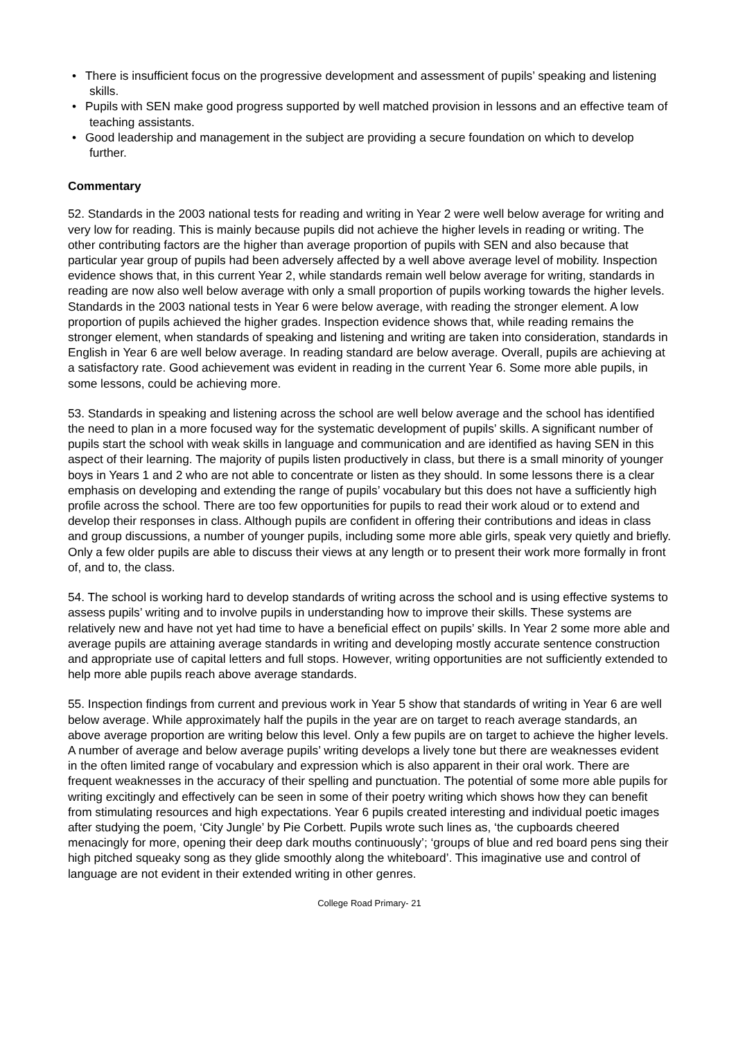• There is insufficient focus on the progressive development and assessment of pupils’ speaking and listening skills.
• Pupils with SEN make good progress supported by well matched provision in lessons and an effective team of teaching assistants.
• Good leadership and management in the subject are providing a secure foundation on which to develop further.
Commentary
52. Standards in the 2003 national tests for reading and writing in Year 2 were well below average for writing and very low for reading. This is mainly because pupils did not achieve the higher levels in reading or writing. The other contributing factors are the higher than average proportion of pupils with SEN and also because that particular year group of pupils had been adversely affected by a well above average level of mobility. Inspection evidence shows that, in this current Year 2, while standards remain well below average for writing, standards in reading are now also well below average with only a small proportion of pupils working towards the higher levels. Standards in the 2003 national tests in Year 6 were below average, with reading the stronger element. A low proportion of pupils achieved the higher grades. Inspection evidence shows that, while reading remains the stronger element, when standards of speaking and listening and writing are taken into consideration, standards in English in Year 6 are well below average. In reading standard are below average. Overall, pupils are achieving at a satisfactory rate. Good achievement was evident in reading in the current Year 6. Some more able pupils, in some lessons, could be achieving more.
53. Standards in speaking and listening across the school are well below average and the school has identified the need to plan in a more focused way for the systematic development of pupils’ skills. A significant number of pupils start the school with weak skills in language and communication and are identified as having SEN in this aspect of their learning. The majority of pupils listen productively in class, but there is a small minority of younger boys in Years 1 and 2 who are not able to concentrate or listen as they should. In some lessons there is a clear emphasis on developing and extending the range of pupils’ vocabulary but this does not have a sufficiently high profile across the school. There are too few opportunities for pupils to read their work aloud or to extend and develop their responses in class. Although pupils are confident in offering their contributions and ideas in class and group discussions, a number of younger pupils, including some more able girls, speak very quietly and briefly. Only a few older pupils are able to discuss their views at any length or to present their work more formally in front of, and to, the class.
54. The school is working hard to develop standards of writing across the school and is using effective systems to assess pupils’ writing and to involve pupils in understanding how to improve their skills. These systems are relatively new and have not yet had time to have a beneficial effect on pupils’ skills. In Year 2 some more able and average pupils are attaining average standards in writing and developing mostly accurate sentence construction and appropriate use of capital letters and full stops. However, writing opportunities are not sufficiently extended to help more able pupils reach above average standards.
55. Inspection findings from current and previous work in Year 5 show that standards of writing in Year 6 are well below average. While approximately half the pupils in the year are on target to reach average standards, an above average proportion are writing below this level. Only a few pupils are on target to achieve the higher levels. A number of average and below average pupils’ writing develops a lively tone but there are weaknesses evident in the often limited range of vocabulary and expression which is also apparent in their oral work. There are frequent weaknesses in the accuracy of their spelling and punctuation. The potential of some more able pupils for writing excitingly and effectively can be seen in some of their poetry writing which shows how they can benefit from stimulating resources and high expectations. Year 6 pupils created interesting and individual poetic images after studying the poem, ‘City Jungle’ by Pie Corbett. Pupils wrote such lines as, ‘the cupboards cheered menacingly for more, opening their deep dark mouths continuously’; ‘groups of blue and red board pens sing their high pitched squeaky song as they glide smoothly along the whiteboard’. This imaginative use and control of language are not evident in their extended writing in other genres.
College Road Primary- 21